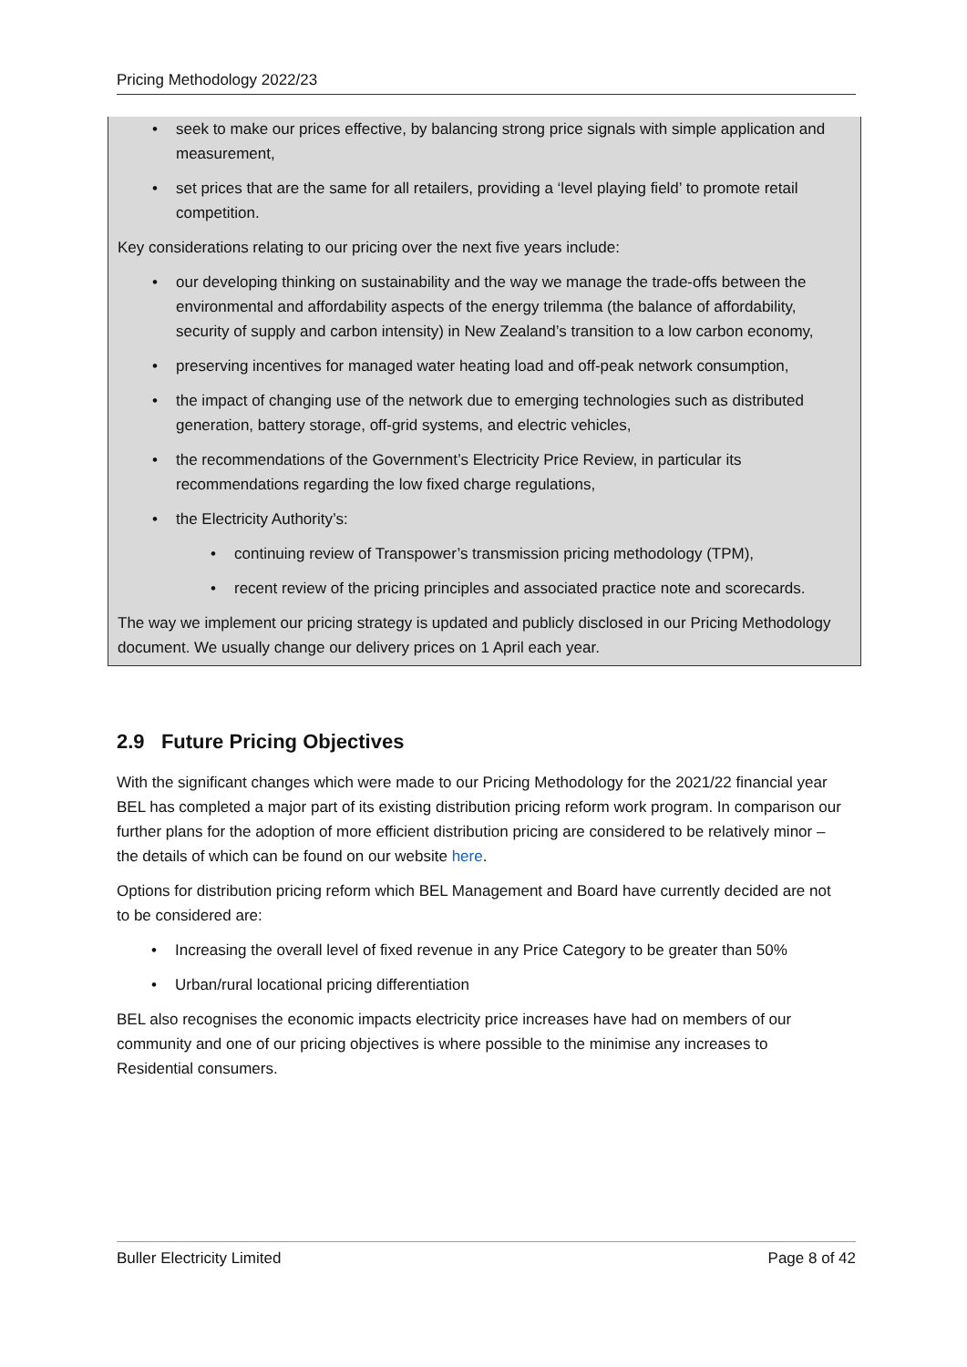Pricing Methodology 2022/23
• seek to make our prices effective, by balancing strong price signals with simple application and measurement,
• set prices that are the same for all retailers, providing a ‘level playing field’ to promote retail competition.
Key considerations relating to our pricing over the next five years include:
• our developing thinking on sustainability and the way we manage the trade-offs between the environmental and affordability aspects of the energy trilemma (the balance of affordability, security of supply and carbon intensity) in New Zealand’s transition to a low carbon economy,
• preserving incentives for managed water heating load and off-peak network consumption,
• the impact of changing use of the network due to emerging technologies such as distributed generation, battery storage, off-grid systems, and electric vehicles,
• the recommendations of the Government’s Electricity Price Review, in particular its recommendations regarding the low fixed charge regulations,
• the Electricity Authority’s:
• continuing review of Transpower’s transmission pricing methodology (TPM),
• recent review of the pricing principles and associated practice note and scorecards.
The way we implement our pricing strategy is updated and publicly disclosed in our Pricing Methodology document. We usually change our delivery prices on 1 April each year.
2.9 Future Pricing Objectives
With the significant changes which were made to our Pricing Methodology for the 2021/22 financial year BEL has completed a major part of its existing distribution pricing reform work program. In comparison our further plans for the adoption of more efficient distribution pricing are considered to be relatively minor – the details of which can be found on our website here.
Options for distribution pricing reform which BEL Management and Board have currently decided are not to be considered are:
• Increasing the overall level of fixed revenue in any Price Category to be greater than 50%
• Urban/rural locational pricing differentiation
BEL also recognises the economic impacts electricity price increases have had on members of our community and one of our pricing objectives is where possible to the minimise any increases to Residential consumers.
Buller Electricity Limited Page 8 of 42